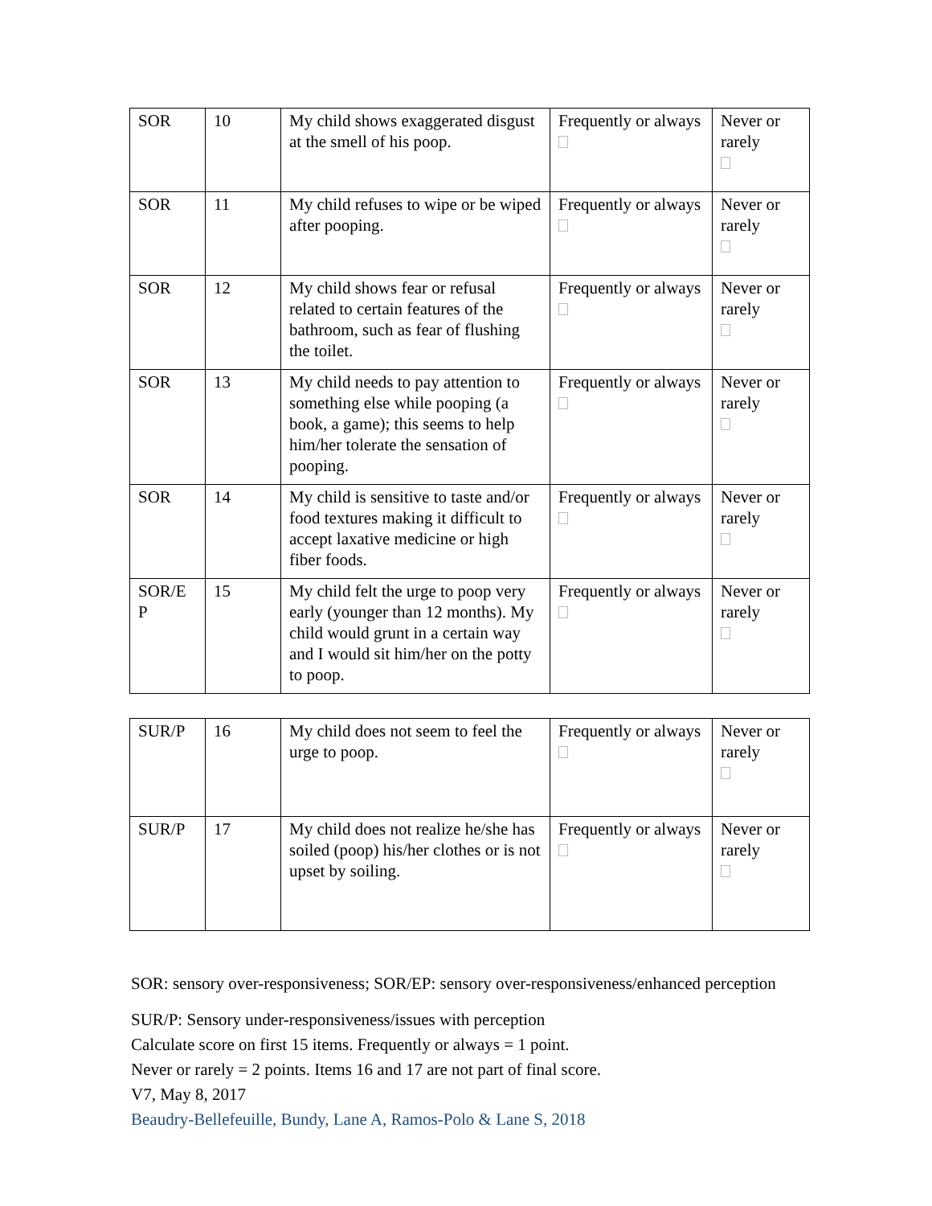| SOR | 10 | My child shows exaggerated disgust at the smell of his poop. | Frequently or always | Never or rarely |
| SOR | 11 | My child refuses to wipe or be wiped after pooping. | Frequently or always | Never or rarely |
| SOR | 12 | My child shows fear or refusal related to certain features of the bathroom, such as fear of flushing the toilet. | Frequently or always | Never or rarely |
| SOR | 13 | My child needs to pay attention to something else while pooping (a book, a game); this seems to help him/her tolerate the sensation of pooping. | Frequently or always | Never or rarely |
| SOR | 14 | My child is sensitive to taste and/or food textures making it difficult to accept laxative medicine or high fiber foods. | Frequently or always | Never or rarely |
| SOR/E P | 15 | My child felt the urge to poop very early (younger than 12 months). My child would grunt in a certain way and I would sit him/her on the potty to poop. | Frequently or always | Never or rarely |
| SUR/P | 16 | My child does not seem to feel the urge to poop. | Frequently or always | Never or rarely |
| SUR/P | 17 | My child does not realize he/she has soiled (poop) his/her clothes or is not upset by soiling. | Frequently or always | Never or rarely |
SOR: sensory over-responsiveness; SOR/EP: sensory over-responsiveness/enhanced perception
SUR/P: Sensory under-responsiveness/issues with perception
Calculate score on first 15 items. Frequently or always = 1 point.
Never or rarely = 2 points. Items 16 and 17 are not part of final score.
V7, May 8, 2017
Beaudry-Bellefeuille, Bundy, Lane A, Ramos-Polo & Lane S, 2018